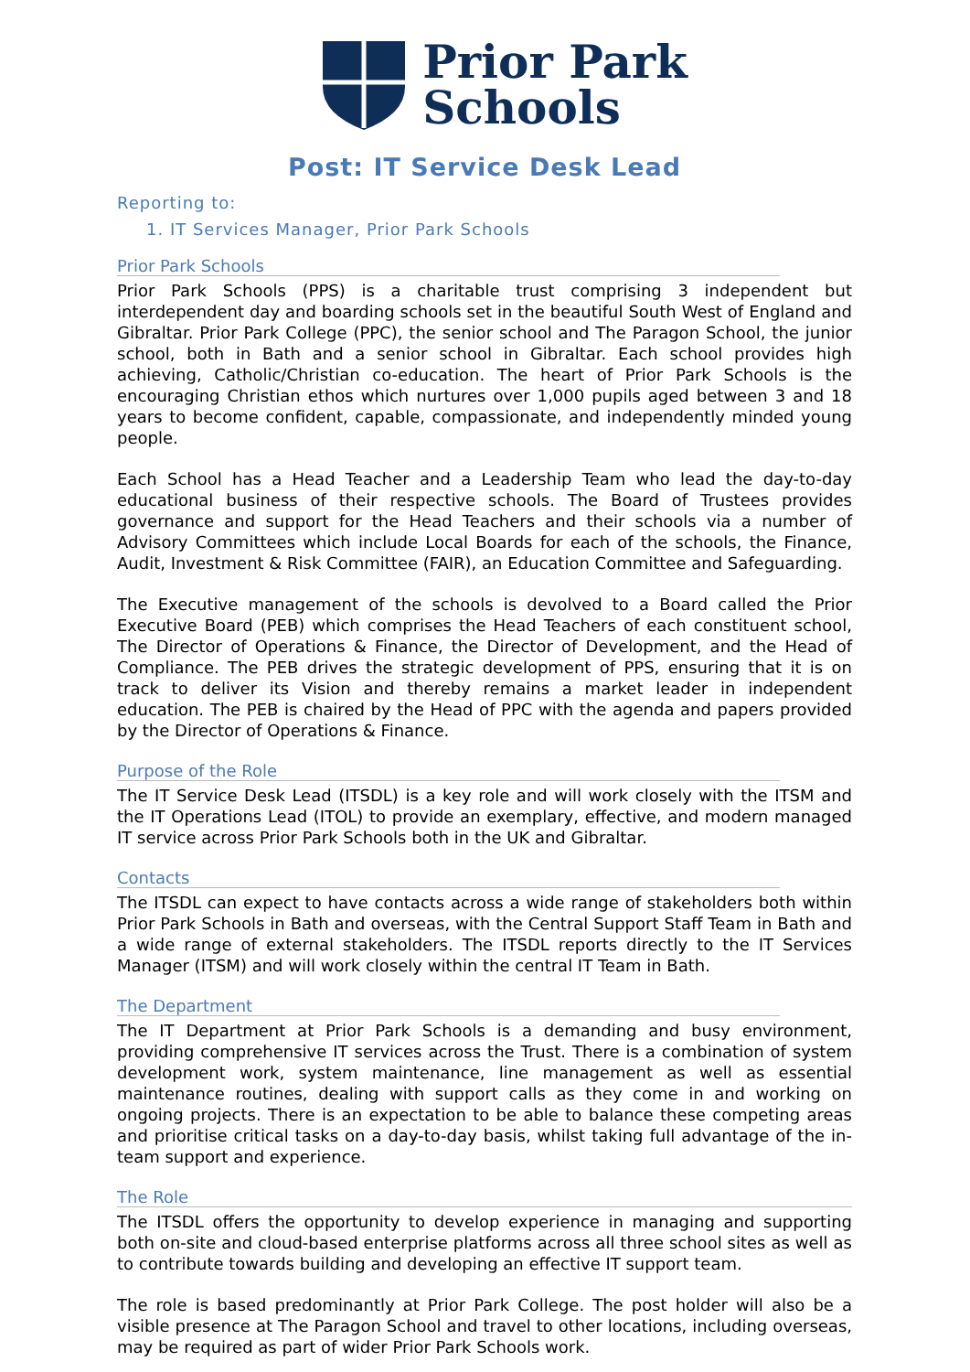Prior Park
Schools
Post: IT Service Desk Lead
Reporting to:
1. IT Services Manager, Prior Park Schools
Prior Park Schools
Prior Park Schools (PPS) is a charitable trust comprising 3 independent but interdependent day and boarding schools set in the beautiful South West of England and Gibraltar. Prior Park College (PPC), the senior school and The Paragon School, the junior school, both in Bath and a senior school in Gibraltar. Each school provides high achieving, Catholic/Christian co-education. The heart of Prior Park Schools is the encouraging Christian ethos which nurtures over 1,000 pupils aged between 3 and 18 years to become confident, capable, compassionate, and independently minded young people.
Each School has a Head Teacher and a Leadership Team who lead the day-to-day educational business of their respective schools. The Board of Trustees provides governance and support for the Head Teachers and their schools via a number of Advisory Committees which include Local Boards for each of the schools, the Finance, Audit, Investment & Risk Committee (FAIR), an Education Committee and Safeguarding.
The Executive management of the schools is devolved to a Board called the Prior Executive Board (PEB) which comprises the Head Teachers of each constituent school, The Director of Operations & Finance, the Director of Development, and the Head of Compliance. The PEB drives the strategic development of PPS, ensuring that it is on track to deliver its Vision and thereby remains a market leader in independent education. The PEB is chaired by the Head of PPC with the agenda and papers provided by the Director of Operations & Finance.
Purpose of the Role
The IT Service Desk Lead (ITSDL) is a key role and will work closely with the ITSM and the IT Operations Lead (ITOL) to provide an exemplary, effective, and modern managed IT service across Prior Park Schools both in the UK and Gibraltar.
Contacts
The ITSDL can expect to have contacts across a wide range of stakeholders both within Prior Park Schools in Bath and overseas, with the Central Support Staff Team in Bath and a wide range of external stakeholders. The ITSDL reports directly to the IT Services Manager (ITSM) and will work closely within the central IT Team in Bath.
The Department
The IT Department at Prior Park Schools is a demanding and busy environment, providing comprehensive IT services across the Trust. There is a combination of system development work, system maintenance, line management as well as essential maintenance routines, dealing with support calls as they come in and working on ongoing projects. There is an expectation to be able to balance these competing areas and prioritise critical tasks on a day-to-day basis, whilst taking full advantage of the in-team support and experience.
The Role
The ITSDL offers the opportunity to develop experience in managing and supporting both on-site and cloud-based enterprise platforms across all three school sites as well as to contribute towards building and developing an effective IT support team.
The role is based predominantly at Prior Park College. The post holder will also be a visible presence at The Paragon School and travel to other locations, including overseas, may be required as part of wider Prior Park Schools work.